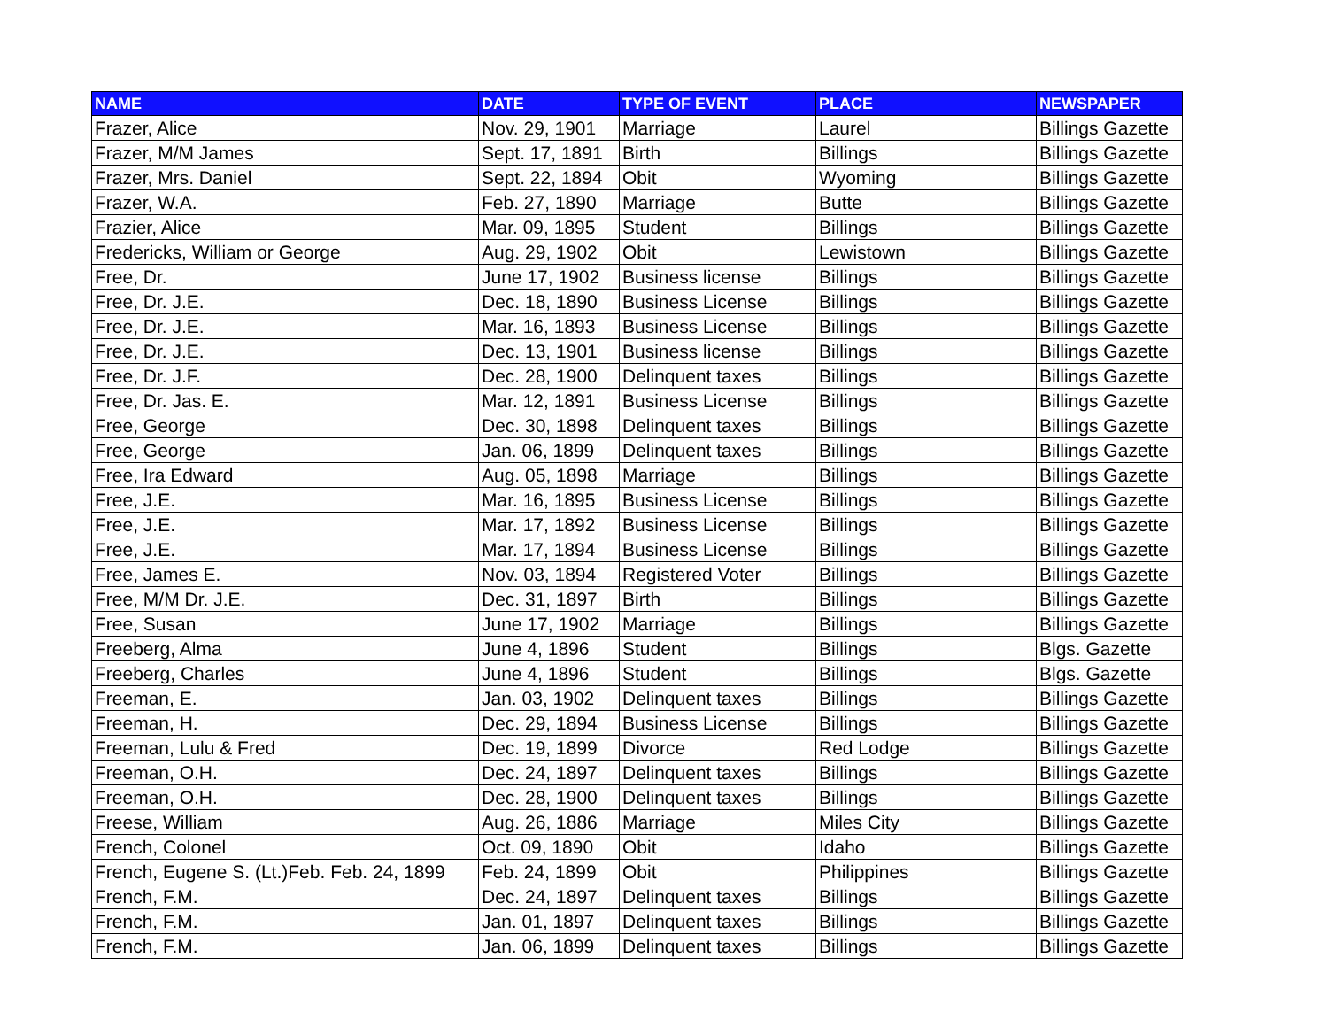| NAME | DATE | TYPE OF EVENT | PLACE | NEWSPAPER |
| --- | --- | --- | --- | --- |
| Frazer, Alice | Nov. 29, 1901 | Marriage | Laurel | Billings Gazette |
| Frazer, M/M James | Sept. 17, 1891 | Birth | Billings | Billings Gazette |
| Frazer, Mrs. Daniel | Sept. 22, 1894 | Obit | Wyoming | Billings Gazette |
| Frazer, W.A. | Feb. 27, 1890 | Marriage | Butte | Billings Gazette |
| Frazier, Alice | Mar. 09, 1895 | Student | Billings | Billings Gazette |
| Fredericks, William or George | Aug. 29, 1902 | Obit | Lewistown | Billings Gazette |
| Free, Dr. | June 17, 1902 | Business license | Billings | Billings Gazette |
| Free, Dr. J.E. | Dec. 18, 1890 | Business License | Billings | Billings Gazette |
| Free, Dr. J.E. | Mar. 16, 1893 | Business License | Billings | Billings Gazette |
| Free, Dr. J.E. | Dec. 13, 1901 | Business license | Billings | Billings Gazette |
| Free, Dr. J.F. | Dec. 28, 1900 | Delinquent taxes | Billings | Billings Gazette |
| Free, Dr. Jas. E. | Mar. 12, 1891 | Business License | Billings | Billings Gazette |
| Free, George | Dec. 30, 1898 | Delinquent taxes | Billings | Billings Gazette |
| Free, George | Jan. 06, 1899 | Delinquent taxes | Billings | Billings Gazette |
| Free, Ira Edward | Aug. 05, 1898 | Marriage | Billings | Billings Gazette |
| Free, J.E. | Mar. 16, 1895 | Business License | Billings | Billings Gazette |
| Free, J.E. | Mar. 17, 1892 | Business License | Billings | Billings Gazette |
| Free, J.E. | Mar. 17, 1894 | Business License | Billings | Billings Gazette |
| Free, James E. | Nov. 03, 1894 | Registered Voter | Billings | Billings Gazette |
| Free, M/M Dr. J.E. | Dec. 31, 1897 | Birth | Billings | Billings Gazette |
| Free, Susan | June 17, 1902 | Marriage | Billings | Billings Gazette |
| Freeberg, Alma | June 4, 1896 | Student | Billings | Blgs. Gazette |
| Freeberg, Charles | June 4, 1896 | Student | Billings | Blgs. Gazette |
| Freeman, E. | Jan. 03, 1902 | Delinquent taxes | Billings | Billings Gazette |
| Freeman, H. | Dec. 29, 1894 | Business License | Billings | Billings Gazette |
| Freeman, Lulu & Fred | Dec. 19, 1899 | Divorce | Red Lodge | Billings Gazette |
| Freeman, O.H. | Dec. 24, 1897 | Delinquent taxes | Billings | Billings Gazette |
| Freeman, O.H. | Dec. 28, 1900 | Delinquent taxes | Billings | Billings Gazette |
| Freese, William | Aug. 26, 1886 | Marriage | Miles City | Billings Gazette |
| French, Colonel | Oct. 09, 1890 | Obit | Idaho | Billings Gazette |
| French, Eugene S. (Lt.)Feb. Feb. 24, 1899 | Feb. 24, 1899 | Obit | Philippines | Billings Gazette |
| French, F.M. | Dec. 24, 1897 | Delinquent taxes | Billings | Billings Gazette |
| French, F.M. | Jan. 01, 1897 | Delinquent taxes | Billings | Billings Gazette |
| French, F.M. | Jan. 06, 1899 | Delinquent taxes | Billings | Billings Gazette |